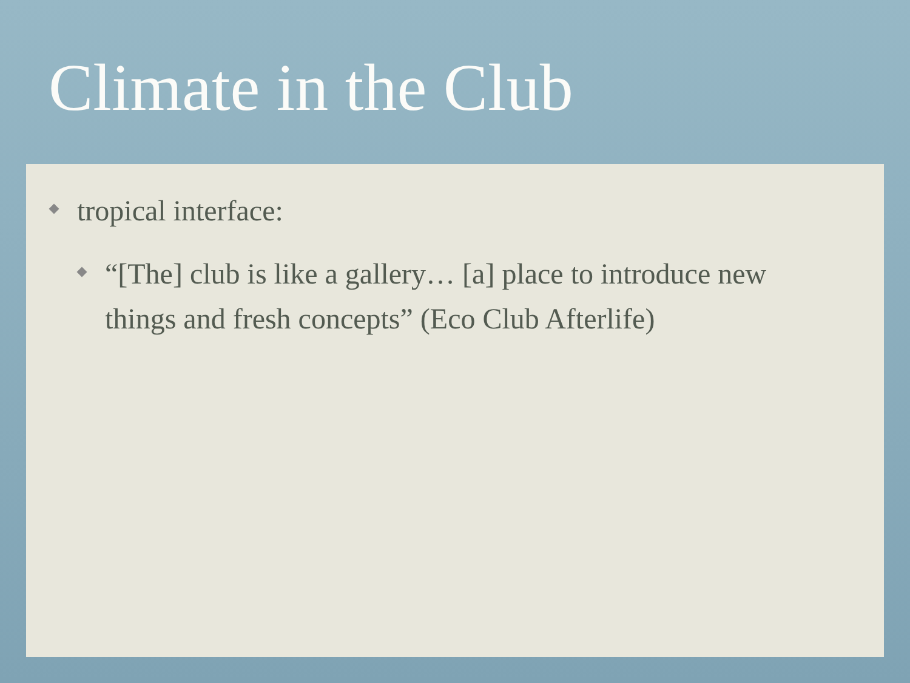Climate in the Club
tropical interface:
“[The] club is like a gallery… [a] place to introduce new things and fresh concepts” (Eco Club Afterlife)